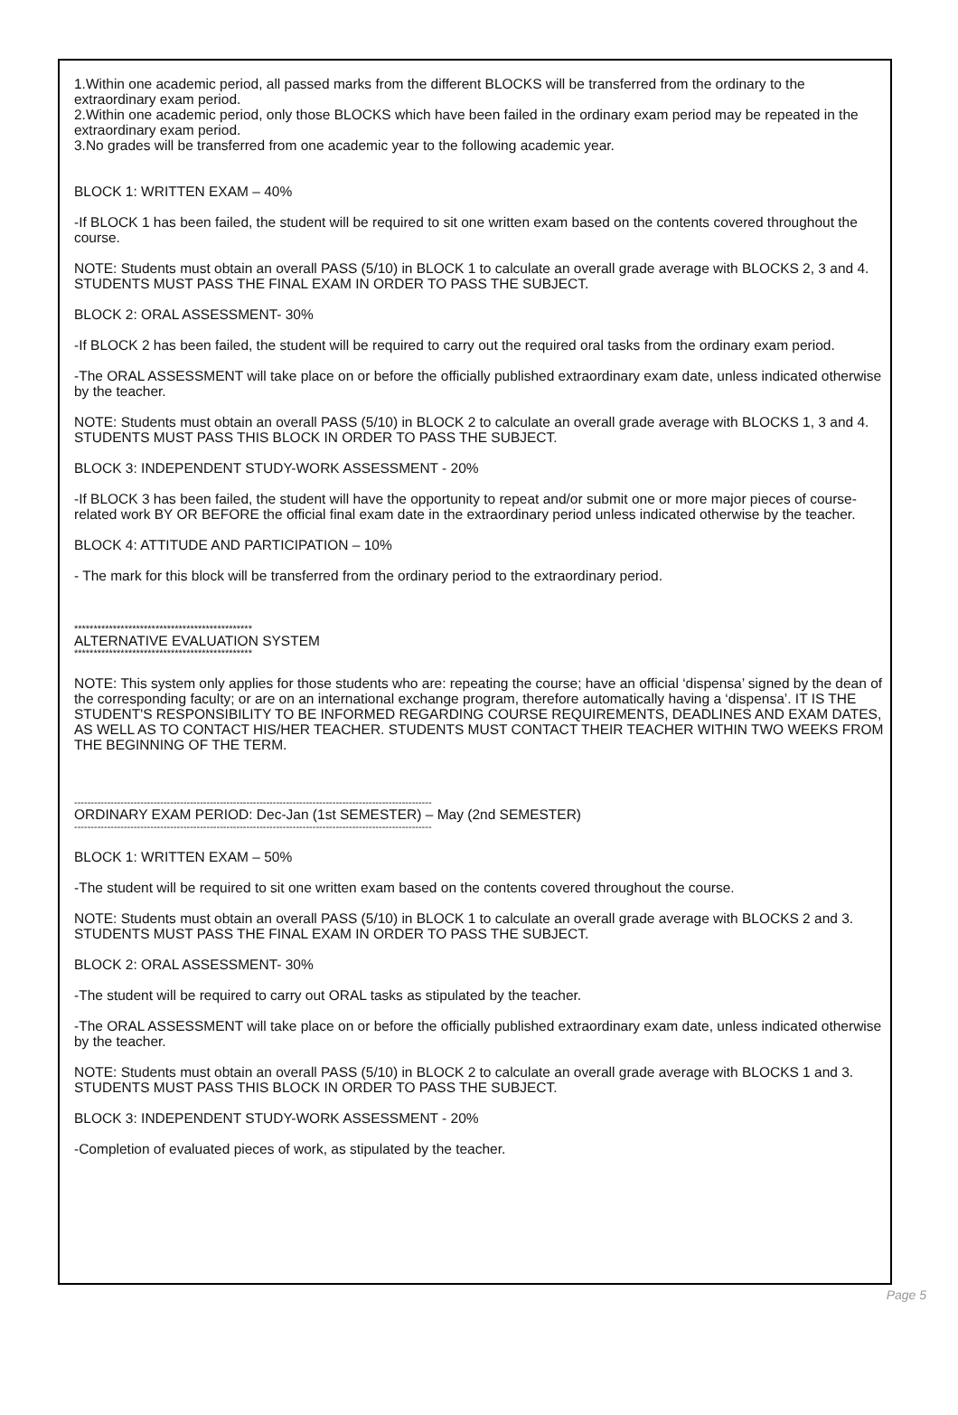1.Within one academic period, all passed marks from the different BLOCKS will be transferred from the ordinary to the extraordinary exam period.
2.Within one academic period, only those BLOCKS which have been failed in the ordinary exam period may be repeated in the extraordinary exam period.
3.No grades will be transferred from one academic year to the following academic year.
BLOCK 1: WRITTEN EXAM – 40%
-If BLOCK 1 has been failed, the student will be required to sit one written exam based on the contents covered throughout the course.
NOTE: Students must obtain an overall PASS (5/10) in BLOCK 1 to calculate an overall grade average with BLOCKS 2, 3 and 4. STUDENTS MUST PASS THE FINAL EXAM IN ORDER TO PASS THE SUBJECT.
BLOCK 2: ORAL ASSESSMENT- 30%
-If BLOCK 2 has been failed, the student will be required to carry out the required oral tasks from the ordinary exam period.
-The ORAL ASSESSMENT will take place on or before the officially published extraordinary exam date, unless indicated otherwise by the teacher.
NOTE: Students must obtain an overall PASS (5/10) in BLOCK 2 to calculate an overall grade average with BLOCKS 1, 3 and 4. STUDENTS MUST PASS THIS BLOCK IN ORDER TO PASS THE SUBJECT.
BLOCK 3: INDEPENDENT STUDY-WORK ASSESSMENT - 20%
-If BLOCK 3 has been failed, the student will have the opportunity to repeat and/or submit one or more major pieces of course-related work BY OR BEFORE the official final exam date in the extraordinary period unless indicated otherwise by the teacher.
BLOCK 4: ATTITUDE AND PARTICIPATION – 10%
- The mark for this block will be transferred from the ordinary period to the extraordinary period.
**********************************************
ALTERNATIVE EVALUATION SYSTEM
**********************************************
NOTE: This system only applies for those students who are: repeating the course; have an official ‘dispensa’ signed by the dean of the corresponding faculty; or are on an international exchange program, therefore automatically having a ‘dispensa’. IT IS THE STUDENT'S RESPONSIBILITY TO BE INFORMED REGARDING COURSE REQUIREMENTS, DEADLINES AND EXAM DATES, AS WELL AS TO CONTACT HIS/HER TEACHER. STUDENTS MUST CONTACT THEIR TEACHER WITHIN TWO WEEKS FROM THE BEGINNING OF THE TERM.
------------------------------------------------------------------------------------------------------------
ORDINARY EXAM PERIOD: Dec-Jan (1st SEMESTER) – May (2nd SEMESTER)
------------------------------------------------------------------------------------------------------------
BLOCK 1: WRITTEN EXAM – 50%
-The student will be required to sit one written exam based on the contents covered throughout the course.
NOTE: Students must obtain an overall PASS (5/10) in BLOCK 1 to calculate an overall grade average with BLOCKS 2 and 3. STUDENTS MUST PASS THE FINAL EXAM IN ORDER TO PASS THE SUBJECT.
BLOCK 2: ORAL ASSESSMENT- 30%
-The student will be required to carry out ORAL tasks as stipulated by the teacher.
-The ORAL ASSESSMENT will take place on or before the officially published extraordinary exam date, unless indicated otherwise by the teacher.
NOTE: Students must obtain an overall PASS (5/10) in BLOCK 2 to calculate an overall grade average with BLOCKS 1 and 3. STUDENTS MUST PASS THIS BLOCK IN ORDER TO PASS THE SUBJECT.
BLOCK 3: INDEPENDENT STUDY-WORK ASSESSMENT - 20%
-Completion of evaluated pieces of work, as stipulated by the teacher.
Page 5